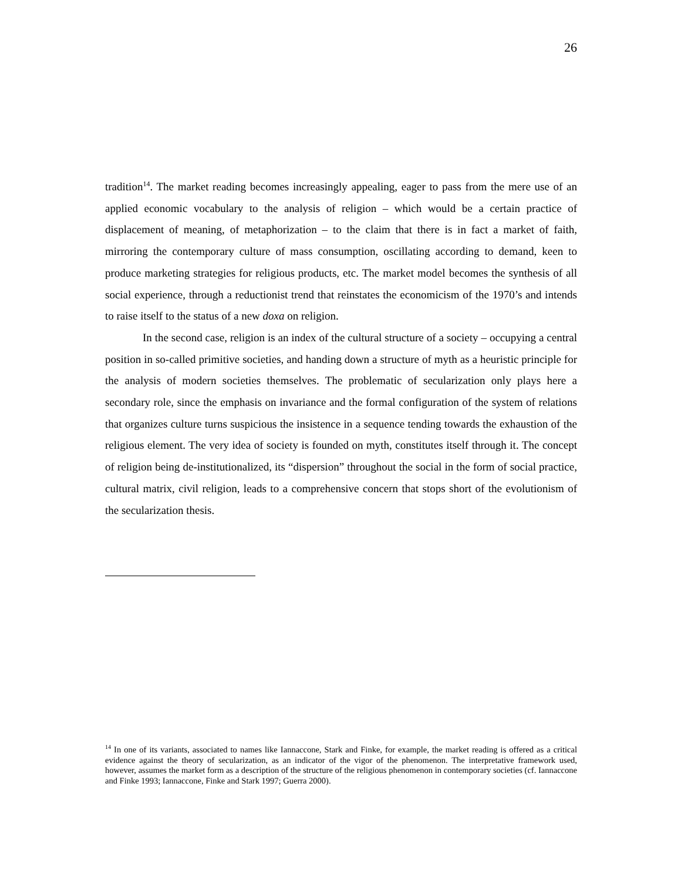26
tradition<sup>14</sup>. The market reading becomes increasingly appealing, eager to pass from the mere use of an applied economic vocabulary to the analysis of religion – which would be a certain practice of displacement of meaning, of metaphorization – to the claim that there is in fact a market of faith, mirroring the contemporary culture of mass consumption, oscillating according to demand, keen to produce marketing strategies for religious products, etc. The market model becomes the synthesis of all social experience, through a reductionist trend that reinstates the economicism of the 1970’s and intends to raise itself to the status of a new doxa on religion.
In the second case, religion is an index of the cultural structure of a society – occupying a central position in so-called primitive societies, and handing down a structure of myth as a heuristic principle for the analysis of modern societies themselves. The problematic of secularization only plays here a secondary role, since the emphasis on invariance and the formal configuration of the system of relations that organizes culture turns suspicious the insistence in a sequence tending towards the exhaustion of the religious element. The very idea of society is founded on myth, constitutes itself through it. The concept of religion being de-institutionalized, its “dispersion” throughout the social in the form of social practice, cultural matrix, civil religion, leads to a comprehensive concern that stops short of the evolutionism of the secularization thesis.
<sup>14</sup> In one of its variants, associated to names like Iannaccone, Stark and Finke, for example, the market reading is offered as a critical evidence against the theory of secularization, as an indicator of the vigor of the phenomenon. The interpretative framework used, however, assumes the market form as a description of the structure of the religious phenomenon in contemporary societies (cf. Iannaccone and Finke 1993; Iannaccone, Finke and Stark 1997; Guerra 2000).